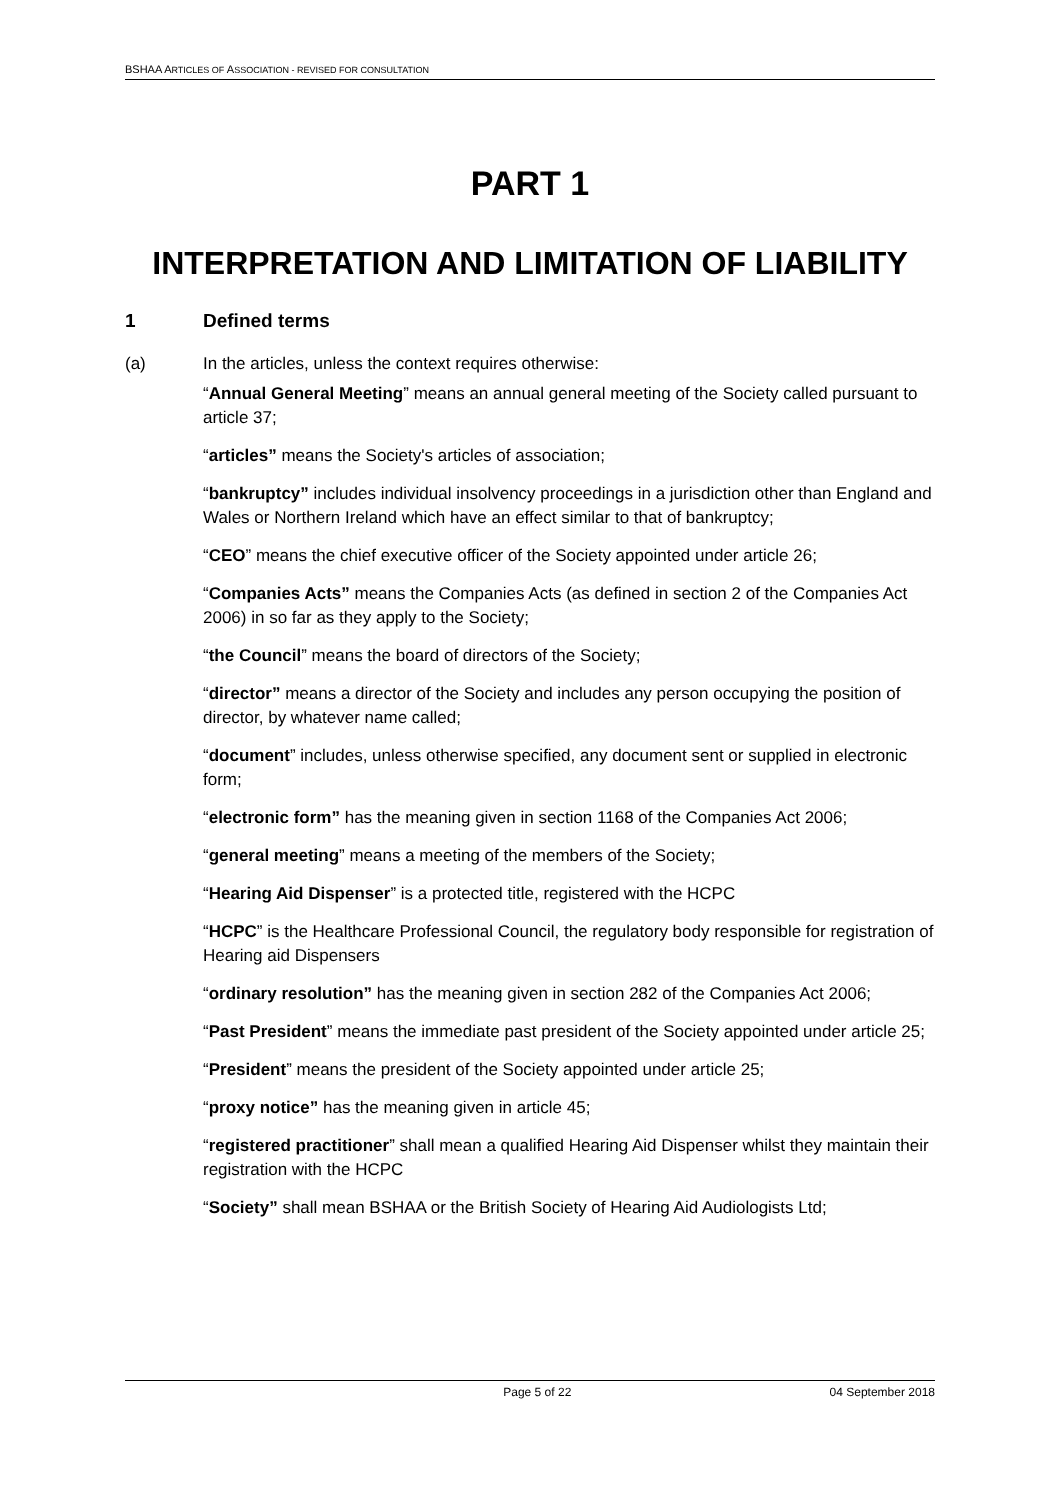BSHAA ARTICLES OF ASSOCIATION - REVISED FOR CONSULTATION
PART 1
INTERPRETATION AND LIMITATION OF LIABILITY
1 Defined terms
(a) In the articles, unless the context requires otherwise:
“Annual General Meeting” means an annual general meeting of the Society called pursuant to article 37;
“articles” means the Society's articles of association;
“bankruptcy” includes individual insolvency proceedings in a jurisdiction other than England and Wales or Northern Ireland which have an effect similar to that of bankruptcy;
“CEO” means the chief executive officer of the Society appointed under article 26;
“Companies Acts” means the Companies Acts (as defined in section 2 of the Companies Act 2006) in so far as they apply to the Society;
“the Council” means the board of directors of the Society;
“director” means a director of the Society and includes any person occupying the position of director, by whatever name called;
“document” includes, unless otherwise specified, any document sent or supplied in electronic form;
“electronic form” has the meaning given in section 1168 of the Companies Act 2006;
“general meeting” means a meeting of the members of the Society;
“Hearing Aid Dispenser” is a protected title, registered with the HCPC
“HCPC” is the Healthcare Professional Council, the regulatory body responsible for registration of Hearing aid Dispensers
“ordinary resolution” has the meaning given in section 282 of the Companies Act 2006;
“Past President” means the immediate past president of the Society appointed under article 25;
“President” means the president of the Society appointed under article 25;
“proxy notice” has the meaning given in article 45;
“registered practitioner” shall mean a qualified Hearing Aid Dispenser whilst they maintain their registration with the HCPC
“Society” shall mean BSHAA or the British Society of Hearing Aid Audiologists Ltd;
Page 5 of 22 04 September 2018